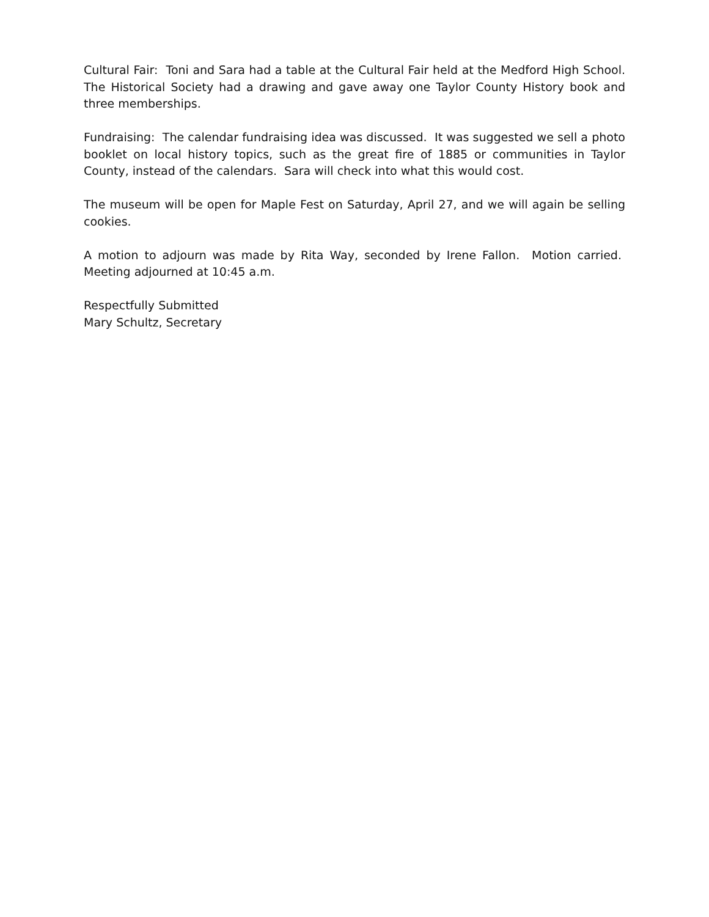Cultural Fair: Toni and Sara had a table at the Cultural Fair held at the Medford High School. The Historical Society had a drawing and gave away one Taylor County History book and three memberships.
Fundraising: The calendar fundraising idea was discussed. It was suggested we sell a photo booklet on local history topics, such as the great fire of 1885 or communities in Taylor County, instead of the calendars. Sara will check into what this would cost.
The museum will be open for Maple Fest on Saturday, April 27, and we will again be selling cookies.
A motion to adjourn was made by Rita Way, seconded by Irene Fallon. Motion carried. Meeting adjourned at 10:45 a.m.
Respectfully Submitted
Mary Schultz, Secretary